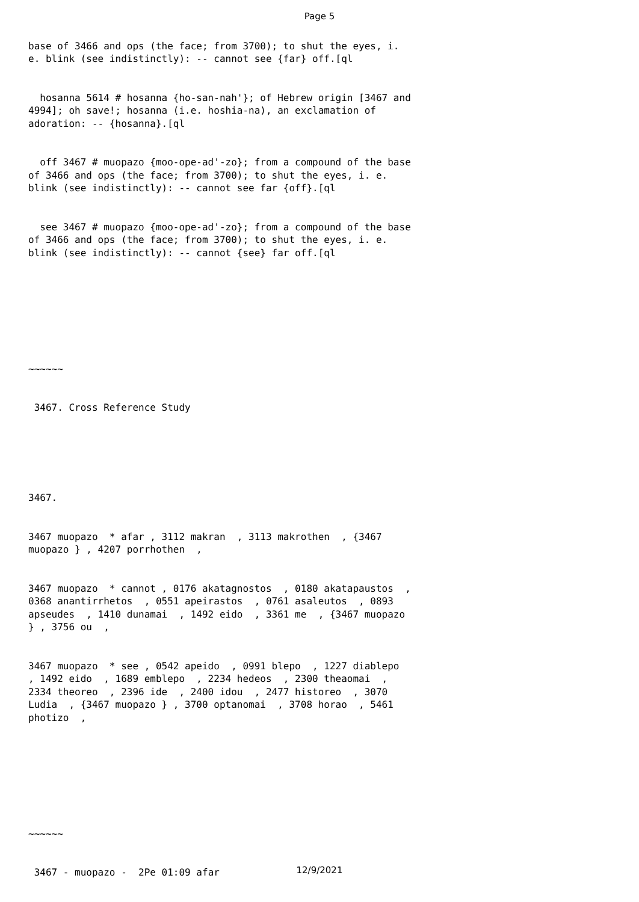Page 5
base of 3466 and ops (the face; from 3700); to shut the eyes, i. e. blink (see indistinctly): -- cannot see {far} off.[ql
hosanna 5614 # hosanna {ho-san-nah'}; of Hebrew origin [3467 and 4994]; oh save!; hosanna (i.e. hoshia-na), an exclamation of adoration: -- {hosanna}.[ql
off 3467 # muopazo {moo-ope-ad'-zo}; from a compound of the base of 3466 and ops (the face; from 3700); to shut the eyes, i. e. blink (see indistinctly): -- cannot see far {off}.[ql
see 3467 # muopazo {moo-ope-ad'-zo}; from a compound of the base of 3466 and ops (the face; from 3700); to shut the eyes, i. e. blink (see indistinctly): -- cannot {see} far off.[ql
~~~~~~
3467. Cross Reference Study
3467.
3467 muopazo * afar , 3112 makran , 3113 makrothen , {3467 muopazo } , 4207 porrhothen ,
3467 muopazo * cannot , 0176 akatagnostos , 0180 akatapaustos , 0368 anantirrhetos , 0551 apeirastos , 0761 asaleutos , 0893 apseudes , 1410 dunamai , 1492 eido , 3361 me , {3467 muopazo } , 3756 ou ,
3467 muopazo * see , 0542 apeido , 0991 blepo , 1227 diablepo , 1492 eido , 1689 emblepo , 2234 hedeos , 2300 theaomai , 2334 theoreo , 2396 ide , 2400 idou , 2477 historeo , 3070 Ludia , {3467 muopazo } , 3700 optanomai , 3708 horao , 5461 photizo ,
~~~~~~
3467 - muopazo - 2Pe 01:09 afar
12/9/2021